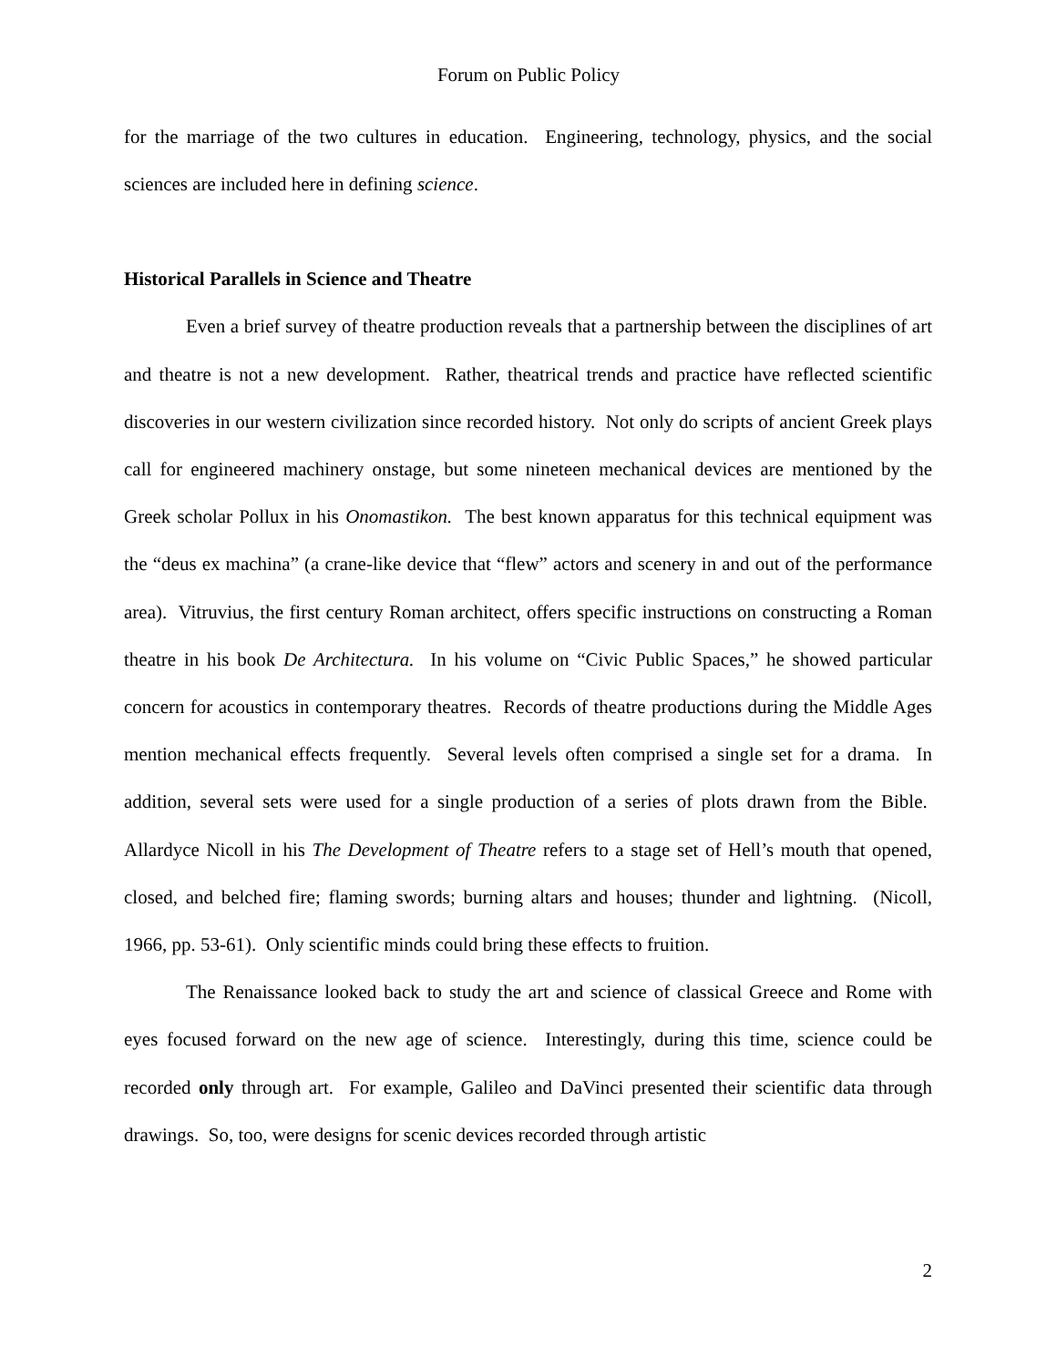Forum on Public Policy
for the marriage of the two cultures in education. Engineering, technology, physics, and the social sciences are included here in defining science.
Historical Parallels in Science and Theatre
Even a brief survey of theatre production reveals that a partnership between the disciplines of art and theatre is not a new development. Rather, theatrical trends and practice have reflected scientific discoveries in our western civilization since recorded history. Not only do scripts of ancient Greek plays call for engineered machinery onstage, but some nineteen mechanical devices are mentioned by the Greek scholar Pollux in his Onomastikon. The best known apparatus for this technical equipment was the “deus ex machina” (a crane-like device that “flew” actors and scenery in and out of the performance area). Vitruvius, the first century Roman architect, offers specific instructions on constructing a Roman theatre in his book De Architectura. In his volume on “Civic Public Spaces,” he showed particular concern for acoustics in contemporary theatres. Records of theatre productions during the Middle Ages mention mechanical effects frequently. Several levels often comprised a single set for a drama. In addition, several sets were used for a single production of a series of plots drawn from the Bible. Allardyce Nicoll in his The Development of Theatre refers to a stage set of Hell’s mouth that opened, closed, and belched fire; flaming swords; burning altars and houses; thunder and lightning. (Nicoll, 1966, pp. 53-61). Only scientific minds could bring these effects to fruition.
The Renaissance looked back to study the art and science of classical Greece and Rome with eyes focused forward on the new age of science. Interestingly, during this time, science could be recorded only through art. For example, Galileo and DaVinci presented their scientific data through drawings. So, too, were designs for scenic devices recorded through artistic
2